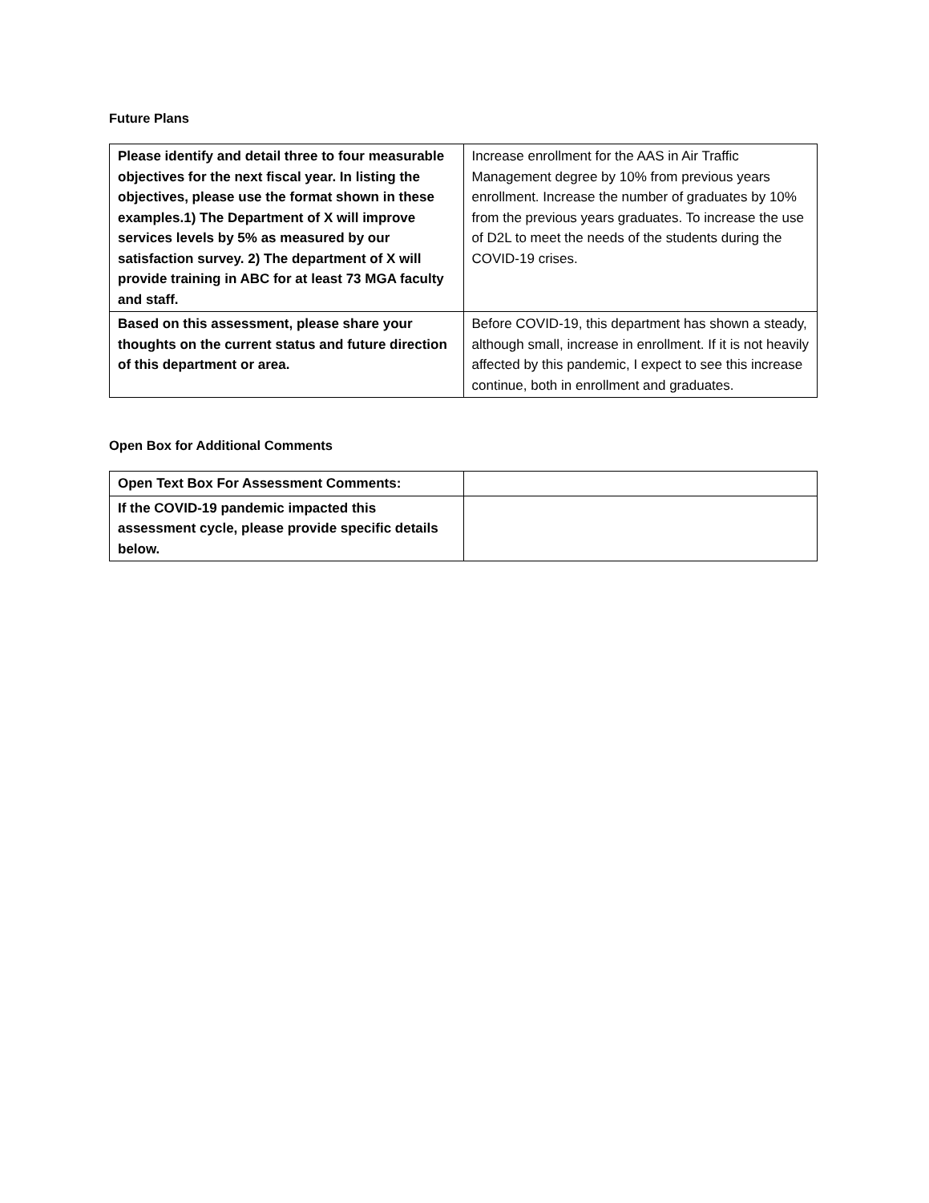Future Plans
| Please identify and detail three to four measurable objectives for the next fiscal year. In listing the objectives, please use the format shown in these examples.1) The Department of X will improve services levels by 5% as measured by our satisfaction survey. 2) The department of X will provide training in ABC for at least 73 MGA faculty and staff. | Increase enrollment for the AAS in Air Traffic Management degree by 10% from previous years enrollment. Increase the number of graduates by 10% from the previous years graduates. To increase the use of D2L to meet the needs of the students during the COVID-19 crises. |
| Based on this assessment, please share your thoughts on the current status and future direction of this department or area. | Before COVID-19, this department has shown a steady, although small, increase in enrollment. If it is not heavily affected by this pandemic, I expect to see this increase continue, both in enrollment and graduates. |
Open Box for Additional Comments
| Open Text Box For Assessment Comments: | |
| If the COVID-19 pandemic impacted this assessment cycle, please provide specific details below. | |